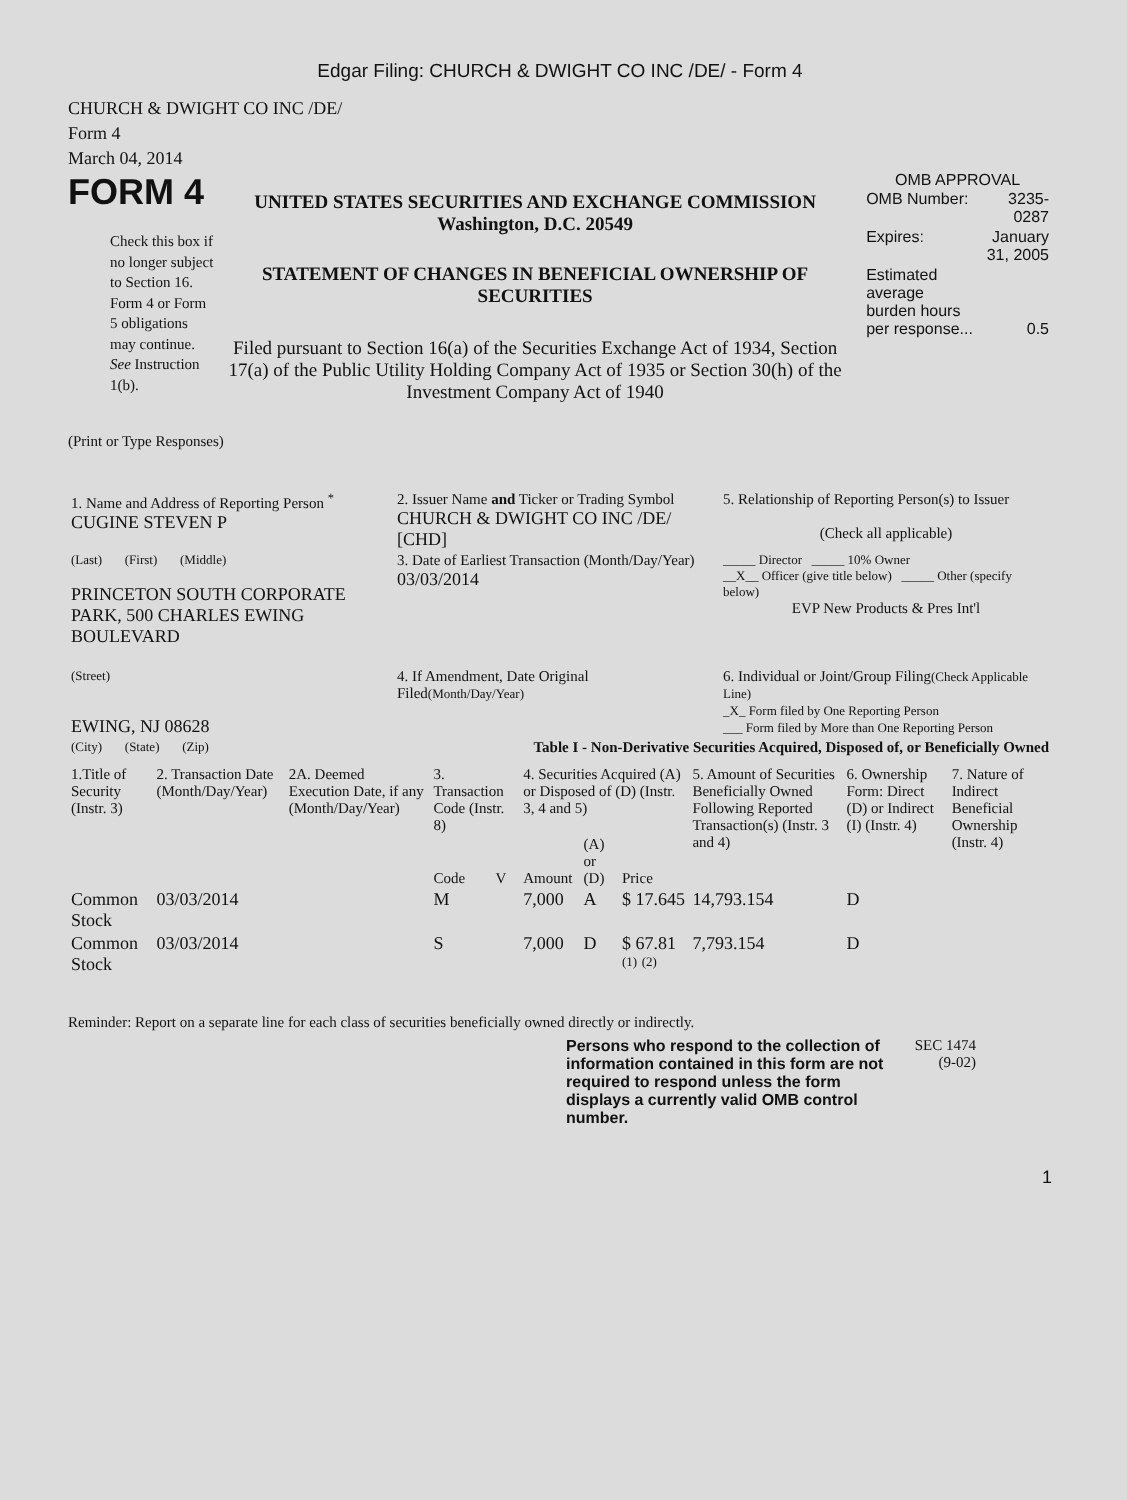Edgar Filing: CHURCH & DWIGHT CO INC /DE/ - Form 4
CHURCH & DWIGHT CO INC /DE/
Form 4
March 04, 2014
FORM 4
Check this box if no longer subject to Section 16. Form 4 or Form 5 obligations may continue. See Instruction 1(b).
UNITED STATES SECURITIES AND EXCHANGE COMMISSION
Washington, D.C. 20549
STATEMENT OF CHANGES IN BENEFICIAL OWNERSHIP OF SECURITIES
Filed pursuant to Section 16(a) of the Securities Exchange Act of 1934, Section 17(a) of the Public Utility Holding Company Act of 1935 or Section 30(h) of the Investment Company Act of 1940
OMB APPROVAL
| OMB Number: | 3235-0287 |
| Expires: | January 31, 2005 |
| Estimated average burden hours per response... | 0.5 |
(Print or Type Responses)
| 1. Name and Address of Reporting Person <sup>*</sup> CUGINE STEVEN P | 2. Issuer Name and Ticker or Trading Symbol CHURCH & DWIGHT CO INC /DE/ [CHD] | 5. Relationship of Reporting Person(s) to Issuer (Check all applicable) |
| (Last) (First) (Middle) PRINCETON SOUTH CORPORATE PARK, 500 CHARLES EWING BOULEVARD | 3. Date of Earliest Transaction (Month/Day/Year) 03/03/2014 | _____ Director _____ 10% Owner __X__ Officer (give title below) _____ Other (specify below) EVP New Products & Pres Int'l |
| (Street) EWING, NJ 08628 | 4. If Amendment, Date Original Filed (Month/Day/Year) | 6. Individual or Joint/Group Filing (Check Applicable Line) _X_ Form filed by One Reporting Person ___ Form filed by More than One Reporting Person |
| (City) (State) (Zip) | Table I - Non-Derivative Securities Acquired, Disposed of, or Beneficially Owned | |
| 1.Title of Security (Instr. 3) | 2. Transaction Date (Month/Day/Year) | 2A. Deemed Execution Date, if any (Month/Day/Year) | 3. Transaction Code (Instr. 8) | | 4. Securities Acquired (A) or Disposed of (D) (Instr. 3, 4 and 5) | | | 5. Amount of Securities Beneficially Owned Following Reported Transaction(s) (Instr. 3 and 4) | 6. Ownership Form: Direct (D) or Indirect (I) (Instr. 4) | 7. Nature of Indirect Beneficial Ownership (Instr. 4) |
| --- | --- | --- | --- | --- | --- | --- | --- | --- | --- | --- |
| | | | Code | V | Amount | (A) or (D) | Price | | | |
| Common Stock | 03/03/2014 | | M | | 7,000 | A | $ 17.645 | 14,793.154 | D | |
| Common Stock | 03/03/2014 | | S | | 7,000 | D | $ 67.81 <sup>(1)</sup> <sup>(2)</sup> | 7,793.154 | D | |
Reminder: Report on a separate line for each class of securities beneficially owned directly or indirectly.
Persons who respond to the collection of information contained in this form are not required to respond unless the form displays a currently valid OMB control number.
SEC 1474 (9-02)
1